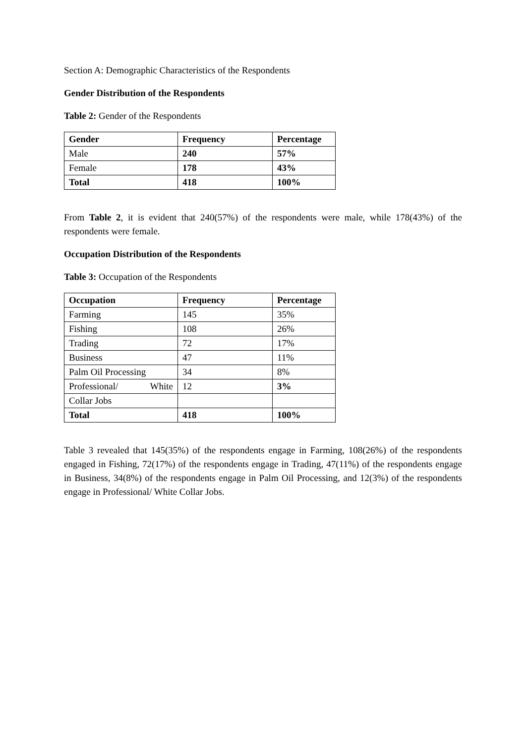Section A: Demographic Characteristics of the Respondents
Gender Distribution of the Respondents
Table 2: Gender of the Respondents
| Gender | Frequency | Percentage |
| --- | --- | --- |
| Male | 240 | 57% |
| Female | 178 | 43% |
| Total | 418 | 100% |
From Table 2, it is evident that 240(57%) of the respondents were male, while 178(43%) of the respondents were female.
Occupation Distribution of the Respondents
Table 3: Occupation of the Respondents
| Occupation | Frequency | Percentage |
| --- | --- | --- |
| Farming | 145 | 35% |
| Fishing | 108 | 26% |
| Trading | 72 | 17% |
| Business | 47 | 11% |
| Palm Oil Processing | 34 | 8% |
| Professional/ White | 12 | 3% |
| Collar Jobs | | |
| Total | 418 | 100% |
Table 3 revealed that 145(35%) of the respondents engage in Farming, 108(26%) of the respondents engaged in Fishing, 72(17%) of the respondents engage in Trading, 47(11%) of the respondents engage in Business, 34(8%) of the respondents engage in Palm Oil Processing, and 12(3%) of the respondents engage in Professional/ White Collar Jobs.